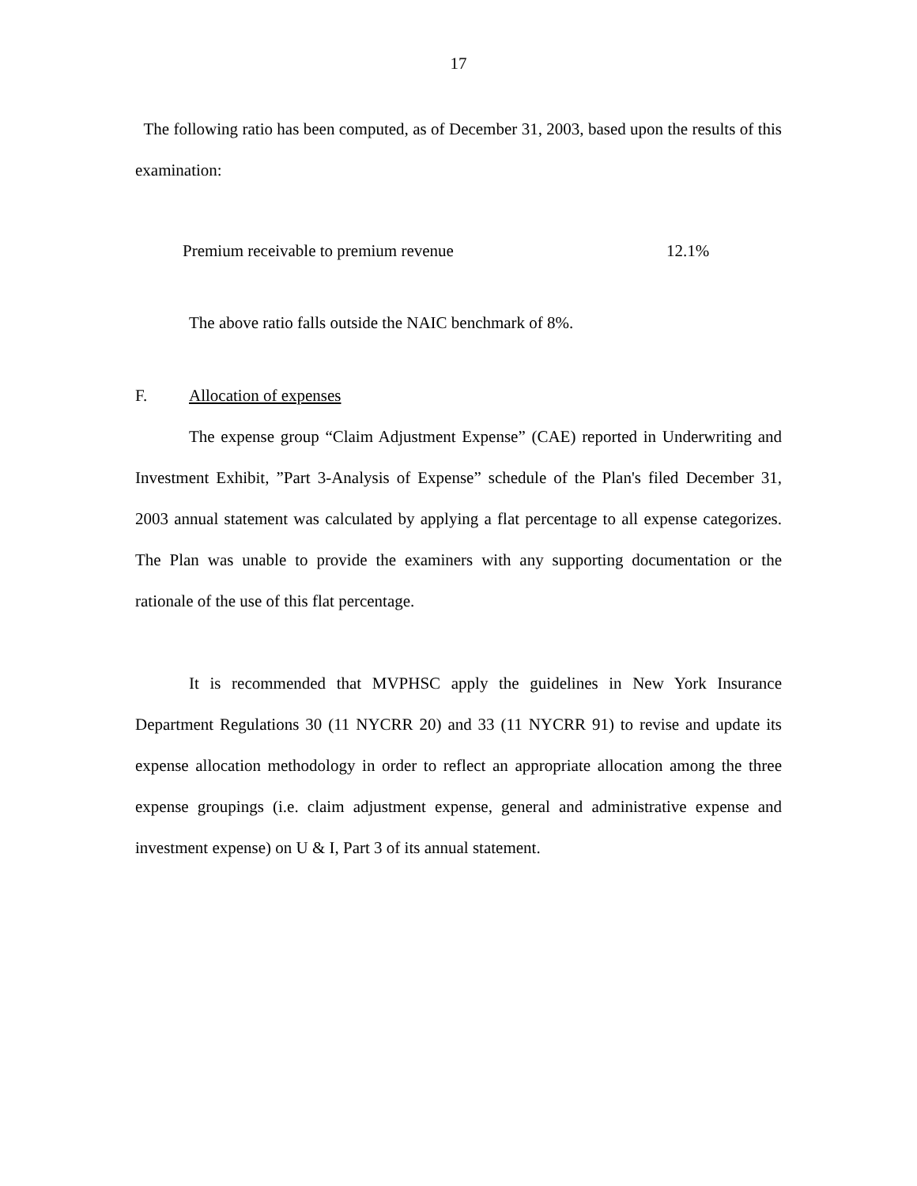17
The following ratio has been computed, as of December 31, 2003, based upon the results of this examination:
Premium receivable to premium revenue 12.1%
The above ratio falls outside the NAIC benchmark of 8%.
F. Allocation of expenses
The expense group “Claim Adjustment Expense” (CAE) reported in Underwriting and Investment Exhibit, ”Part 3-Analysis of Expense” schedule of the Plan's filed December 31, 2003 annual statement was calculated by applying a flat percentage to all expense categorizes. The Plan was unable to provide the examiners with any supporting documentation or the rationale of the use of this flat percentage.
It is recommended that MVPHSC apply the guidelines in New York Insurance Department Regulations 30 (11 NYCRR 20) and 33 (11 NYCRR 91) to revise and update its expense allocation methodology in order to reflect an appropriate allocation among the three expense groupings (i.e. claim adjustment expense, general and administrative expense and investment expense) on U & I, Part 3 of its annual statement.